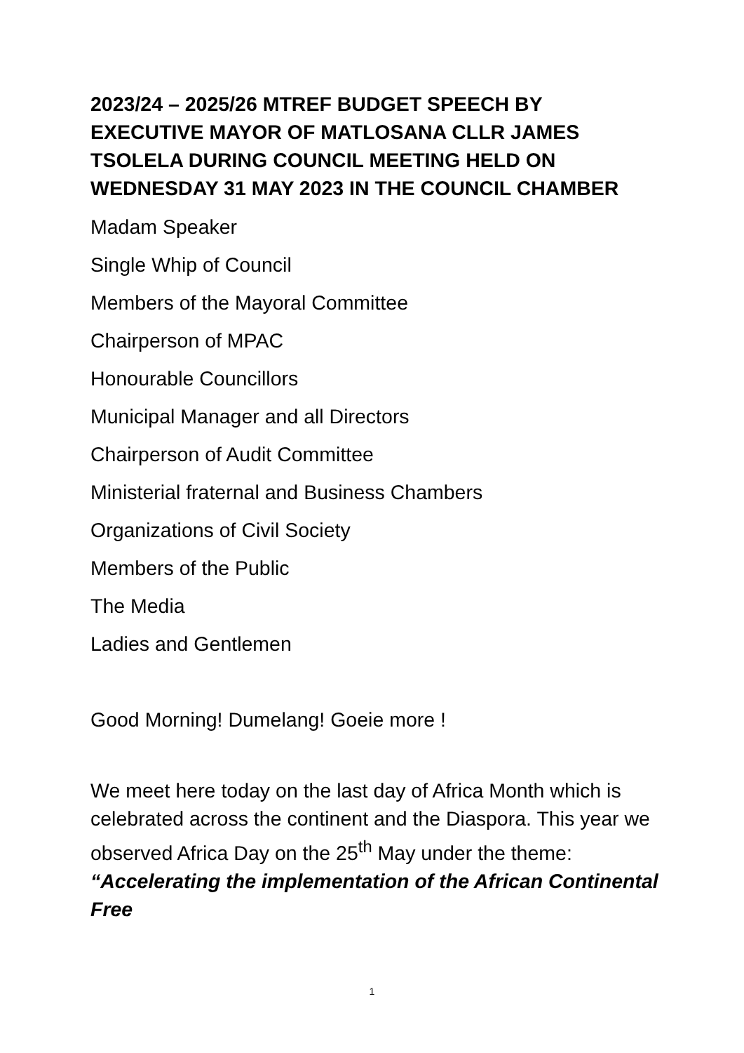2023/24 – 2025/26 MTREF BUDGET SPEECH BY EXECUTIVE MAYOR OF MATLOSANA CLLR JAMES TSOLELA DURING COUNCIL MEETING HELD ON WEDNESDAY 31 MAY 2023 IN THE COUNCIL CHAMBER
Madam Speaker
Single Whip of Council
Members of the Mayoral Committee
Chairperson of MPAC
Honourable Councillors
Municipal Manager and all Directors
Chairperson of Audit Committee
Ministerial fraternal and Business Chambers
Organizations of Civil Society
Members of the Public
The Media
Ladies and Gentlemen
Good Morning! Dumelang! Goeie more !
We meet here today on the last day of Africa Month which is celebrated across the continent and the Diaspora. This year we observed Africa Day on the 25<sup>th</sup> May under the theme: “Accelerating the implementation of the African Continental Free
1